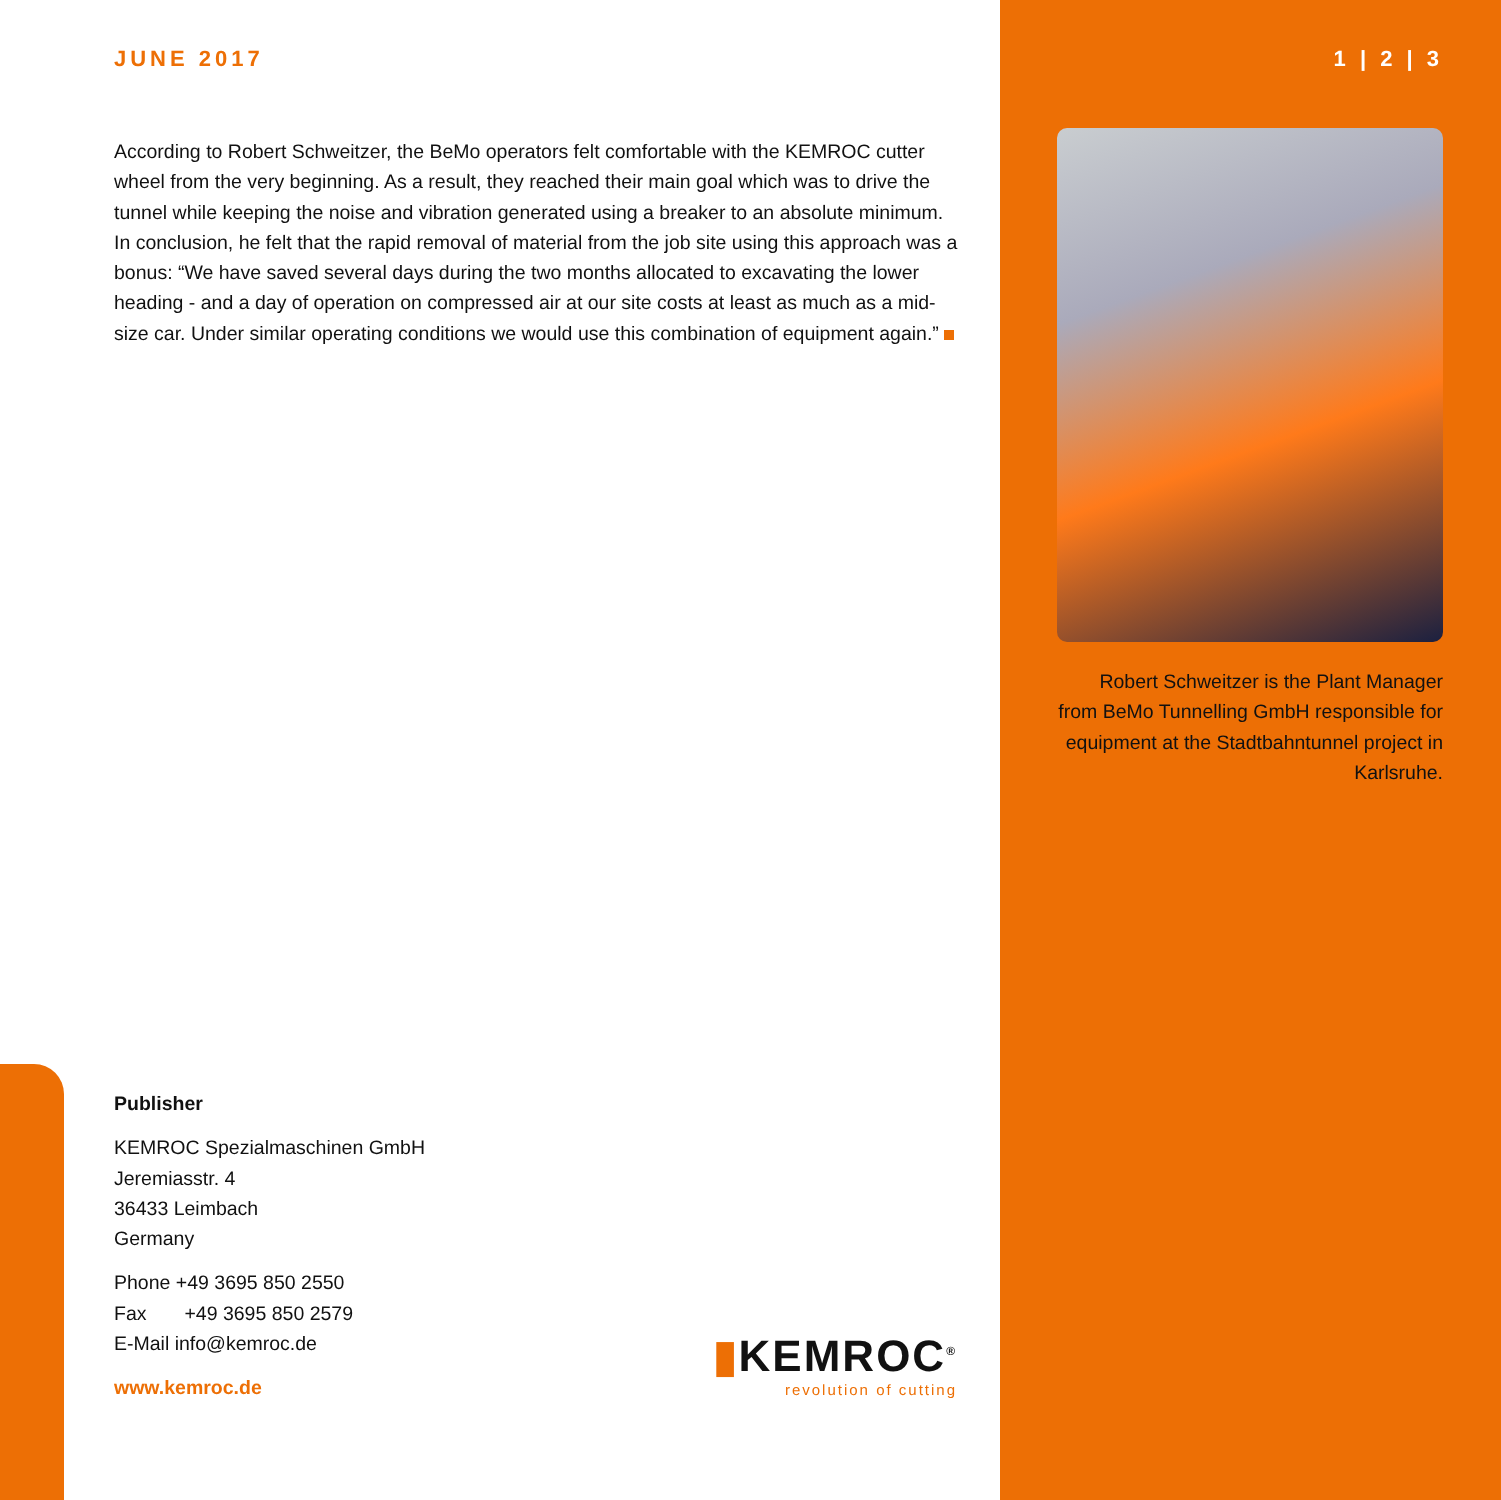JUNE 2017
According to Robert Schweitzer, the BeMo operators felt comfortable with the KEMROC cutter wheel from the very beginning. As a result, they reached their main goal which was to drive the tunnel while keeping the noise and vibration generated using a breaker to an absolute minimum. In conclusion, he felt that the rapid removal of material from the job site using this approach was a bonus: “We have saved several days during the two months allocated to excavating the lower heading - and a day of operation on compressed air at our site costs at least as much as a mid-size car. Under similar operating conditions we would use this combination of equipment again.”
1 | 2 | 3
Robert Schweitzer is the Plant Manager from BeMo Tunnelling GmbH responsible for equipment at the Stadtbahntunnel project in Karlsruhe.
Publisher
KEMROC Spezialmaschinen GmbH
Jeremiasstr. 4
36433 Leimbach
Germany
Phone +49 3695 850 2550
Fax +49 3695 850 2579
E-Mail info@kemroc.de
www.kemroc.de
▮KEMROC<sup>®</sup>
revolution of cutting